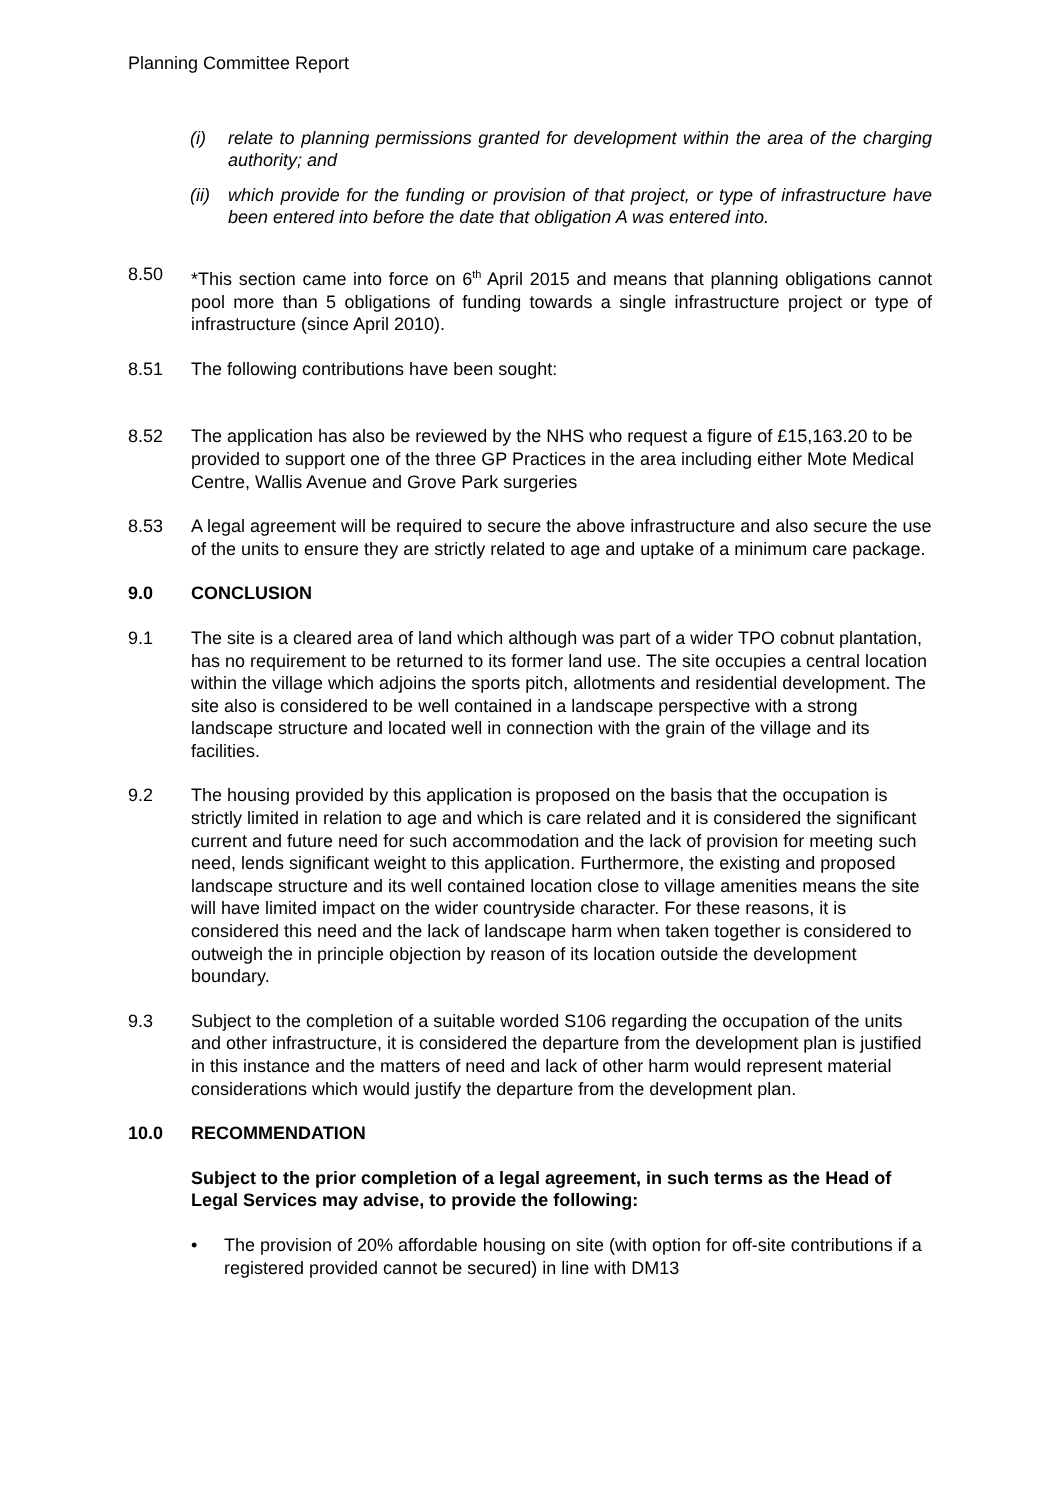Planning Committee Report
(i) relate to planning permissions granted for development within the area of the charging authority; and
(ii)
which provide for the funding or provision of that project, or type of infrastructure have been entered into before the date that obligation A was entered into.
8.50 *This section came into force on 6<sup>th</sup> April 2015 and means that planning obligations cannot pool more than 5 obligations of funding towards a single infrastructure project or type of infrastructure (since April 2010).
8.51 The following contributions have been sought:
8.52 The application has also be reviewed by the NHS who request a figure of £15,163.20 to be provided to support one of the three GP Practices in the area including either Mote Medical Centre, Wallis Avenue and Grove Park surgeries
8.53 A legal agreement will be required to secure the above infrastructure and also secure the use of the units to ensure they are strictly related to age and uptake of a minimum care package.
9.0 CONCLUSION
9.1 The site is a cleared area of land which although was part of a wider TPO cobnut plantation, has no requirement to be returned to its former land use. The site occupies a central location within the village which adjoins the sports pitch, allotments and residential development. The site also is considered to be well contained in a landscape perspective with a strong landscape structure and located well in connection with the grain of the village and its facilities.
9.2 The housing provided by this application is proposed on the basis that the occupation is strictly limited in relation to age and which is care related and it is considered the significant current and future need for such accommodation and the lack of provision for meeting such need, lends significant weight to this application. Furthermore, the existing and proposed landscape structure and its well contained location close to village amenities means the site will have limited impact on the wider countryside character. For these reasons, it is considered this need and the lack of landscape harm when taken together is considered to outweigh the in principle objection by reason of its location outside the development boundary.
9.3 Subject to the completion of a suitable worded S106 regarding the occupation of the units and other infrastructure, it is considered the departure from the development plan is justified in this instance and the matters of need and lack of other harm would represent material considerations which would justify the departure from the development plan.
10.0 RECOMMENDATION
Subject to the prior completion of a legal agreement, in such terms as the Head of Legal Services may advise, to provide the following:
• The provision of 20% affordable housing on site (with option for off-site contributions if a registered provided cannot be secured) in line with DM13